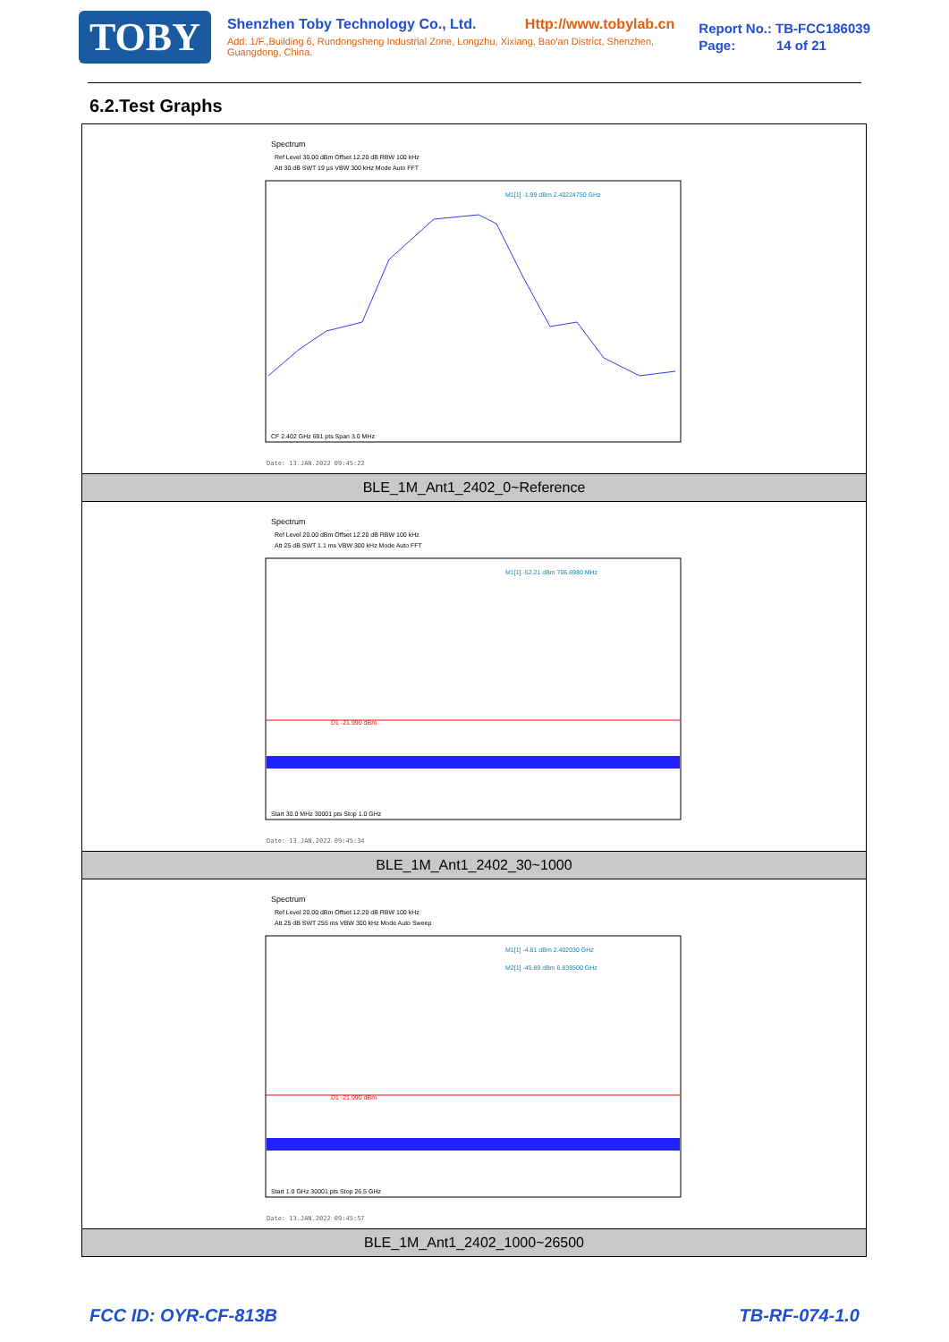TOBY
Shenzhen Toby Technology Co., Ltd. Http://www.tobylab.cn
Add: 1/F.,Building 6, Rundongsheng Industrial Zone, Longzhu, Xixiang, Bao'an District, Shenzhen, Guangdong, China.
Report No.: TB-FCC186039
Page: 14 of 21
6.2.Test Graphs
| Spectrum Ref Level 30.00 dBm Offset 12.20 dB RBW 100 kHz Att 30 dB SWT 19 µs VBW 300 kHz Mode Auto FFT M1[1] -1.99 dBm 2.40224750 GHz CF 2.402 GHz 691 pts Span 3.0 MHz Date: 13.JAN.2022 09:45:22 |
| BLE_1M_Ant1_2402_0~Reference |
| Spectrum Ref Level 20.00 dBm Offset 12.20 dB RBW 100 kHz Att 25 dB SWT 1.1 ms VBW 300 kHz Mode Auto FFT M1[1] -52.21 dBm 706.6980 MHz D1 -21.990 dBm Start 30.0 MHz 30001 pts Stop 1.0 GHz Date: 13.JAN.2022 09:45:34 |
| BLE_1M_Ant1_2402_30~1000 |
| Spectrum Ref Level 20.00 dBm Offset 12.20 dB RBW 100 kHz Att 25 dB SWT 255 ms VBW 300 kHz Mode Auto Sweep M1[1] -4.81 dBm 2.402030 GHz M2[1] -45.89 dBm 6.839500 GHz D1 -21.990 dBm Start 1.0 GHz 30001 pts Stop 26.5 GHz Date: 13.JAN.2022 09:45:57 |
| BLE_1M_Ant1_2402_1000~26500 |
FCC ID: OYR-CF-813B TB-RF-074-1.0